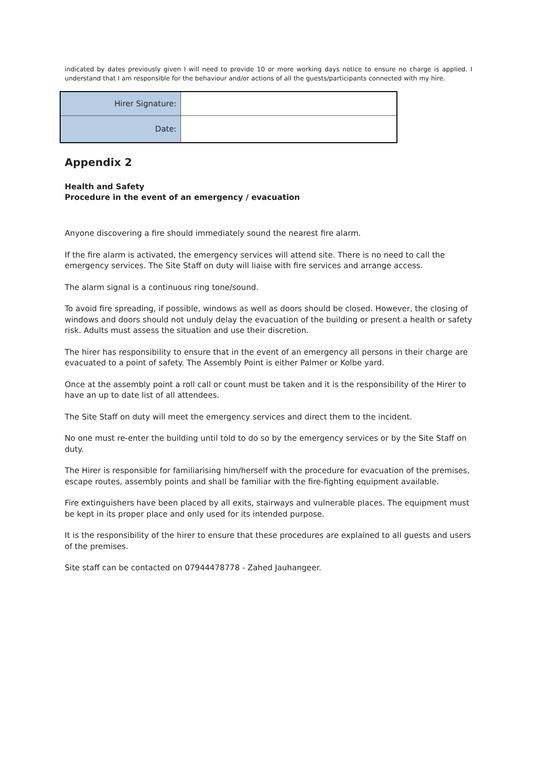indicated by dates previously given I will need to provide 10 or more working days notice to ensure no charge is applied. I understand that I am responsible for the behaviour and/or actions of all the guests/participants connected with my hire.
| Hirer Signature: | |
| Date: | |
Appendix 2
Health and Safety
Procedure in the event of an emergency / evacuation
Anyone discovering a fire should immediately sound the nearest fire alarm.
If the fire alarm is activated, the emergency services will attend site. There is no need to call the emergency services. The Site Staff on duty will liaise with fire services and arrange access.
The alarm signal is a continuous ring tone/sound.
To avoid fire spreading, if possible, windows as well as doors should be closed. However, the closing of windows and doors should not unduly delay the evacuation of the building or present a health or safety risk. Adults must assess the situation and use their discretion.
The hirer has responsibility to ensure that in the event of an emergency all persons in their charge are evacuated to a point of safety. The Assembly Point is either Palmer or Kolbe yard.
Once at the assembly point a roll call or count must be taken and it is the responsibility of the Hirer to have an up to date list of all attendees.
The Site Staff on duty will meet the emergency services and direct them to the incident.
No one must re-enter the building until told to do so by the emergency services or by the Site Staff on duty.
The Hirer is responsible for familiarising him/herself with the procedure for evacuation of the premises, escape routes, assembly points and shall be familiar with the fire-fighting equipment available.
Fire extinguishers have been placed by all exits, stairways and vulnerable places. The equipment must be kept in its proper place and only used for its intended purpose.
It is the responsibility of the hirer to ensure that these procedures are explained to all guests and users of the premises.
Site staff can be contacted on 07944478778 - Zahed Jauhangeer.